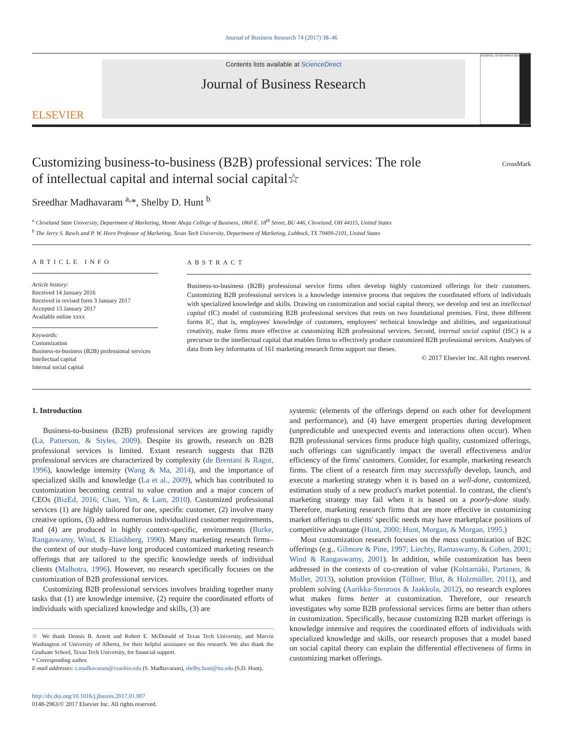Journal of Business Research 74 (2017) 38–46
ELSEVIER
Contents lists available at ScienceDirect
Journal of Business Research
JOURNAL OF BUSINESS RESEARCH
Customizing business-to-business (B2B) professional services: The role of intellectual capital and internal social capital☆
CrossMark
Sreedhar Madhavaram <sup>a,</sup>*, Shelby D. Hunt <sup>b</sup>
<sup>a</sup> Cleveland State University, Department of Marketing, Monte Ahuja College of Business, 1860 E. 18<sup>th</sup> Street, BU 446, Cleveland, OH 44115, United States
<sup>b</sup> The Jerry S. Rawls and P. W. Horn Professor of Marketing, Texas Tech University, Department of Marketing, Lubbock, TX 79409-2101, United States
ARTICLE INFO
Article history:
Received 14 January 2016
Received in revised form 3 January 2017
Accepted 13 January 2017
Available online xxxx
Keywords:
Customization
Business-to-business (B2B) professional services
Intellectual capital
Internal social capital
ABSTRACT
Business-to-business (B2B) professional service firms often develop highly customized offerings for their customers. Customizing B2B professional services is a knowledge intensive process that requires the coordinated efforts of individuals with specialized knowledge and skills. Drawing on customization and social capital theory, we develop and test an intellectual capital (IC) model of customizing B2B professional services that rests on two foundational premises. First, three different forms IC, that is, employees' knowledge of customers, employees' technical knowledge and abilities, and organizational creativity, make firms more effective at customizing B2B professional services. Second, internal social capital (ISC) is a precursor to the intellectual capital that enables firms to effectively produce customized B2B professional services. Analyses of data from key informants of 161 marketing research firms support our theses.
© 2017 Elsevier Inc. All rights reserved.
1. Introduction
Business-to-business (B2B) professional services are growing rapidly (La, Patterson, & Styles, 2009). Despite its growth, research on B2B professional services is limited. Extant research suggests that B2B professional services are characterized by complexity (de Brentani & Ragot, 1996), knowledge intensity (Wang & Ma, 2014), and the importance of specialized skills and knowledge (La et al., 2009), which has contributed to customization becoming central to value creation and a major concern of CEOs (BizEd, 2016; Chan, Yim, & Lam, 2010). Customized professional services (1) are highly tailored for one, specific customer, (2) involve many creative options, (3) address numerous individualized customer requirements, and (4) are produced in highly context-specific, environments (Burke, Rangaswamy, Wind, & Eliashberg, 1990). Many marketing research firms–the context of our study–have long produced customized marketing research offerings that are tailored to the specific knowledge needs of individual clients (Malhotra, 1996). However, no research specifically focuses on the customization of B2B professional services.
Customizing B2B professional services involves braiding together many tasks that (1) are knowledge intensive, (2) require the coordinated efforts of individuals with specialized knowledge and skills, (3) are
☆ We thank Dennis B. Arnett and Robert E. McDonald of Texas Tech University, and Marvin Washington of University of Alberta, for their helpful assistance on this research. We also thank the Graduate School, Texas Tech University, for financial support.
* Corresponding author.
E-mail addresses: s.madhavaram@csuohio.edu (S. Madhavaram), shelby.hunt@ttu.edu (S.D. Hunt).
http://dx.doi.org/10.1016/j.jbusres.2017.01.007
0148-2963/© 2017 Elsevier Inc. All rights reserved.
systemic (elements of the offerings depend on each other for development and performance), and (4) have emergent properties during development (unpredictable and unexpected events and interactions often occur). When B2B professional services firms produce high quality, customized offerings, such offerings can significantly impact the overall effectiveness and/or efficiency of the firms' customers. Consider, for example, marketing research firms. The client of a research firm may successfully develop, launch, and execute a marketing strategy when it is based on a well-done, customized, estimation study of a new product's market potential. In contrast, the client's marketing strategy may fail when it is based on a poorly-done study. Therefore, marketing research firms that are more effective in customizing market offerings to clients' specific needs may have marketplace positions of competitive advantage (Hunt, 2000; Hunt, Morgan, & Morgan, 1995.)
Most customization research focuses on the mass customization of B2C offerings (e.g., Gilmore & Pine, 1997; Liechty, Ramaswamy, & Cohen, 2001; Wind & Rangaswamy, 2001). In addition, while customization has been addressed in the contexts of co-creation of value (Kohtamäki, Partanen, & Moller, 2013), solution provision (Töllner, Blut, & Holzmüller, 2011), and problem solving (Aarikka-Stenroos & Jaakkola, 2012), no research explores what makes firms better at customization. Therefore, our research investigates why some B2B professional services firms are better than others in customization. Specifically, because customizing B2B market offerings is knowledge intensive and requires the coordinated efforts of individuals with specialized knowledge and skills, our research proposes that a model based on social capital theory can explain the differential effectiveness of firms in customizing market offerings.